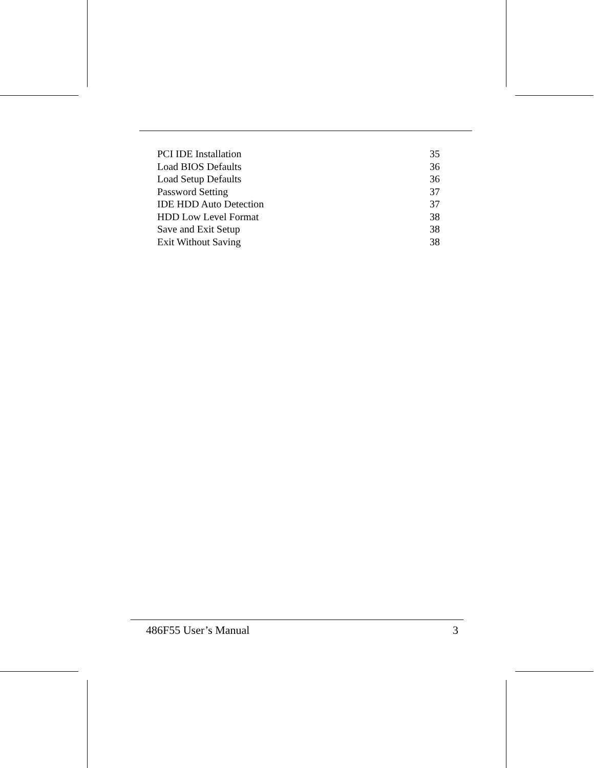PCI IDE Installation 35
Load BIOS Defaults 36
Load Setup Defaults 36
Password Setting 37
IDE HDD Auto Detection 37
HDD Low Level Format 38
Save and Exit Setup 38
Exit Without Saving 38
486F55 User’s Manual 3